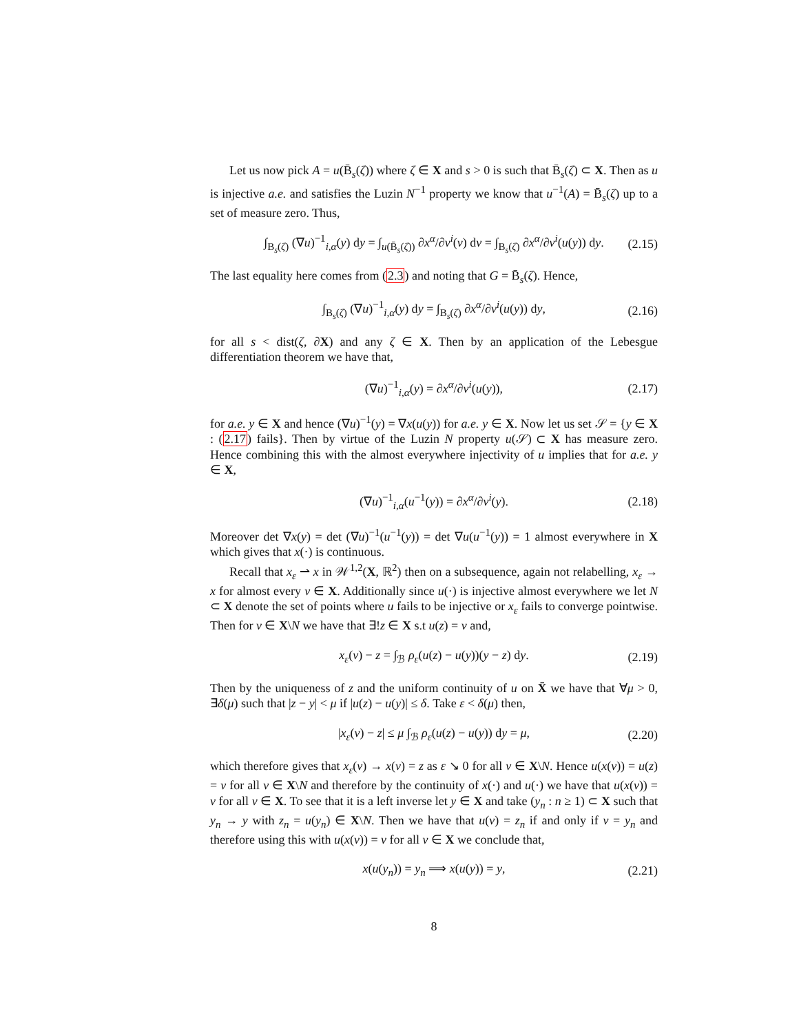Let us now pick A = u(B̄<sub>s</sub>(ζ)) where ζ ∈ X and s > 0 is such that B̄<sub>s</sub>(ζ) ⊂ X. Then as u is injective a.e. and satisfies the Luzin N<sup>−1</sup> property we know that u<sup>−1</sup>(A) = B̄<sub>s</sub>(ζ) up to a set of measure zero. Thus,
∫<sub>B<sub>s</sub>(ζ)</sub> (∇u)<sup>−1</sup><sub>i,α</sub>(y) dy = ∫<sub>u(B̄<sub>s</sub>(ζ))</sub> ∂x<sup>α</sup>/∂v<sup>i</sup>(v) dv = ∫<sub>B<sub>s</sub>(ζ)</sub> ∂x<sup>α</sup>/∂v<sup>i</sup>(u(y)) dy. (2.15)
The last equality here comes from (2.3) and noting that G = B̄<sub>s</sub>(ζ). Hence,
∫<sub>B<sub>s</sub>(ζ)</sub> (∇u)<sup>−1</sup><sub>i,α</sub>(y) dy = ∫<sub>B<sub>s</sub>(ζ)</sub> ∂x<sup>α</sup>/∂v<sup>i</sup>(u(y)) dy, (2.16)
for all s < dist(ζ, ∂X) and any ζ ∈ X. Then by an application of the Lebesgue differentiation theorem we have that,
(∇u)<sup>−1</sup><sub>i,α</sub>(y) = ∂x<sup>α</sup>/∂v<sup>i</sup>(u(y)), (2.17)
for a.e. y ∈ X and hence (∇u)<sup>−1</sup>(y) = ∇x(u(y)) for a.e. y ∈ X. Now let us set 𝒮 = {y ∈ X : (2.17) fails}. Then by virtue of the Luzin N property u(𝒮) ⊂ X has measure zero. Hence combining this with the almost everywhere injectivity of u implies that for a.e. y ∈ X,
(∇u)<sup>−1</sup><sub>i,α</sub>(u<sup>−1</sup>(y)) = ∂x<sup>α</sup>/∂v<sup>i</sup>(y). (2.18)
Moreover det ∇x(y) = det (∇u)<sup>−1</sup>(u<sup>−1</sup>(y)) = det ∇u(u<sup>−1</sup>(y)) = 1 almost everywhere in X which gives that x(·) is continuous.
Recall that x<sub>ε</sub> ⇀ x in 𝒲<sup>1,2</sup>(X, ℝ<sup>2</sup>) then on a subsequence, again not relabelling, x<sub>ε</sub> → x for almost every v ∈ X. Additionally since u(·) is injective almost everywhere we let N ⊂ X denote the set of points where u fails to be injective or x<sub>ε</sub> fails to converge pointwise. Then for v ∈ X\N we have that ∃!z ∈ X s.t u(z) = v and,
x<sub>ε</sub>(v) − z = ∫<sub>ℬ</sub> ρ<sub>ε</sub>(u(z) − u(y))(y − z) dy. (2.19)
Then by the uniqueness of z and the uniform continuity of u on X̄ we have that ∀μ > 0, ∃δ(μ) such that |z − y| < μ if |u(z) − u(y)| ≤ δ. Take ε < δ(μ) then,
|x<sub>ε</sub>(v) − z| ≤ μ ∫<sub>ℬ</sub> ρ<sub>ε</sub>(u(z) − u(y)) dy = μ, (2.20)
which therefore gives that x<sub>ε</sub>(v) → x(v) = z as ε ↘ 0 for all v ∈ X\N. Hence u(x(v)) = u(z) = v for all v ∈ X\N and therefore by the continuity of x(·) and u(·) we have that u(x(v)) = v for all v ∈ X. To see that it is a left inverse let y ∈ X and take (y<sub>n</sub> : n ≥ 1) ⊂ X such that y<sub>n</sub> → y with z<sub>n</sub> = u(y<sub>n</sub>) ∈ X\N. Then we have that u(v) = z<sub>n</sub> if and only if v = y<sub>n</sub> and therefore using this with u(x(v)) = v for all v ∈ X we conclude that,
x(u(y<sub>n</sub>)) = y<sub>n</sub> ⟹ x(u(y)) = y, (2.21)
8